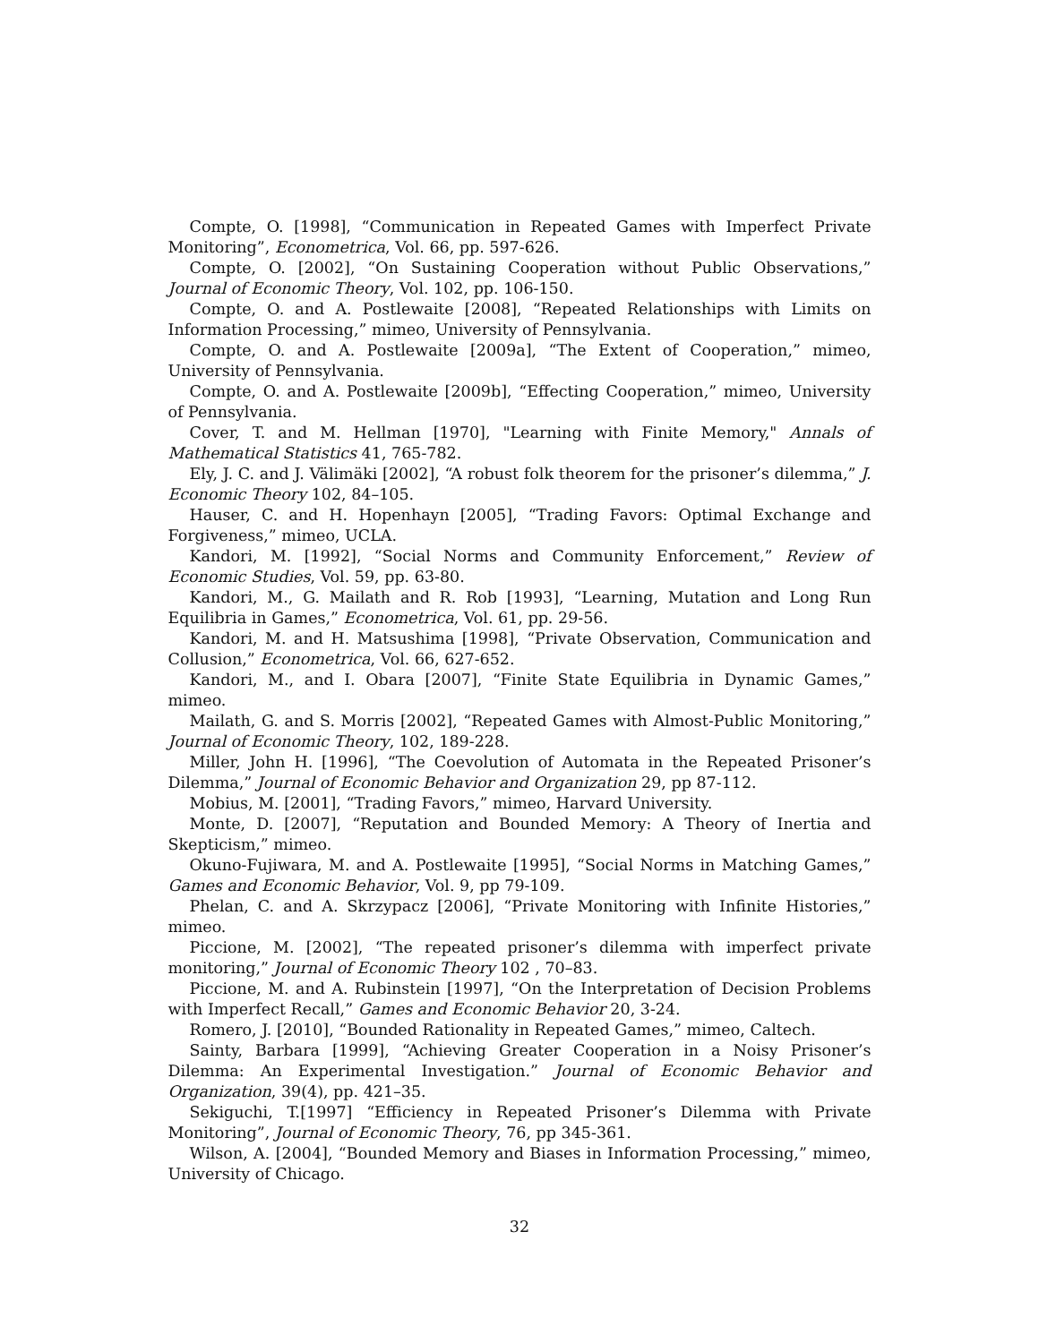Compte, O. [1998], “Communication in Repeated Games with Imperfect Private Monitoring”, Econometrica, Vol. 66, pp. 597-626.
Compte, O. [2002], “On Sustaining Cooperation without Public Observations,” Journal of Economic Theory, Vol. 102, pp. 106-150.
Compte, O. and A. Postlewaite [2008], “Repeated Relationships with Limits on Information Processing,” mimeo, University of Pennsylvania.
Compte, O. and A. Postlewaite [2009a], “The Extent of Cooperation,” mimeo, University of Pennsylvania.
Compte, O. and A. Postlewaite [2009b], “Effecting Cooperation,” mimeo, University of Pennsylvania.
Cover, T. and M. Hellman [1970], "Learning with Finite Memory," Annals of Mathematical Statistics 41, 765-782.
Ely, J. C. and J. Välimäki [2002], “A robust folk theorem for the prisoner’s dilemma,” J. Economic Theory 102, 84–105.
Hauser, C. and H. Hopenhayn [2005], “Trading Favors: Optimal Exchange and Forgiveness,” mimeo, UCLA.
Kandori, M. [1992], “Social Norms and Community Enforcement,” Review of Economic Studies, Vol. 59, pp. 63-80.
Kandori, M., G. Mailath and R. Rob [1993], “Learning, Mutation and Long Run Equilibria in Games,” Econometrica, Vol. 61, pp. 29-56.
Kandori, M. and H. Matsushima [1998], “Private Observation, Communication and Collusion,” Econometrica, Vol. 66, 627-652.
Kandori, M., and I. Obara [2007], “Finite State Equilibria in Dynamic Games,” mimeo.
Mailath, G. and S. Morris [2002], “Repeated Games with Almost-Public Monitoring,” Journal of Economic Theory, 102, 189-228.
Miller, John H. [1996], “The Coevolution of Automata in the Repeated Prisoner’s Dilemma,” Journal of Economic Behavior and Organization 29, pp 87-112.
Mobius, M. [2001], “Trading Favors,” mimeo, Harvard University.
Monte, D. [2007], “Reputation and Bounded Memory: A Theory of Inertia and Skepticism,” mimeo.
Okuno-Fujiwara, M. and A. Postlewaite [1995], “Social Norms in Matching Games,” Games and Economic Behavior, Vol. 9, pp 79-109.
Phelan, C. and A. Skrzypacz [2006], “Private Monitoring with Infinite Histories,” mimeo.
Piccione, M. [2002], “The repeated prisoner’s dilemma with imperfect private monitoring,” Journal of Economic Theory 102 , 70–83.
Piccione, M. and A. Rubinstein [1997], “On the Interpretation of Decision Problems with Imperfect Recall,” Games and Economic Behavior 20, 3-24.
Romero, J. [2010], “Bounded Rationality in Repeated Games,” mimeo, Caltech.
Sainty, Barbara [1999], “Achieving Greater Cooperation in a Noisy Prisoner’s Dilemma: An Experimental Investigation.” Journal of Economic Behavior and Organization, 39(4), pp. 421–35.
Sekiguchi, T.[1997] “Efficiency in Repeated Prisoner’s Dilemma with Private Monitoring”, Journal of Economic Theory, 76, pp 345-361.
Wilson, A. [2004], “Bounded Memory and Biases in Information Processing,” mimeo, University of Chicago.
32